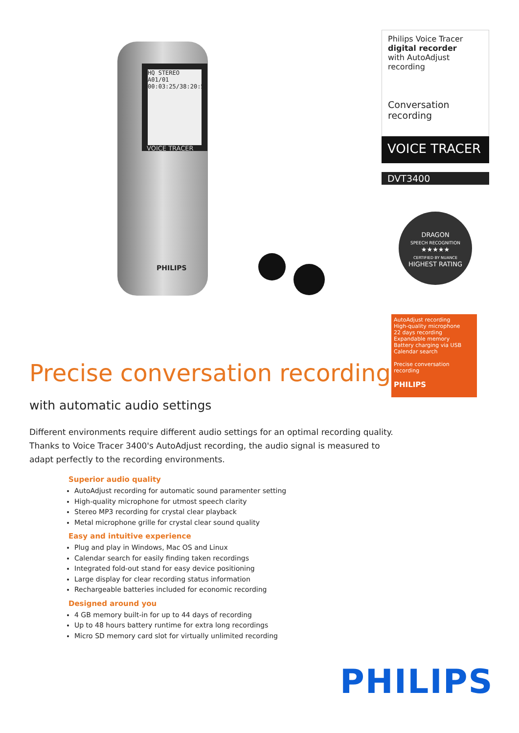HQ STEREO
A01/01
00:03:25/38:20:56
VOICE TRACER
PHILIPS
Philips Voice Tracer
digital recorder
with AutoAdjust recording
Conversation
recording
VOICE TRACER
DVT3400
DRAGON
SPEECH RECOGNITION
★★★★★
CERTIFIED BY NUANCE
HIGHEST RATING
AutoAdjust recording
High-quality microphone
22 days recording
Expandable memory
Battery charging via USB
Calendar search
Precise conversation recording
PHILIPS
Precise conversation recording
with automatic audio settings
Different environments require different audio settings for an optimal recording quality. Thanks to Voice Tracer 3400's AutoAdjust recording, the audio signal is measured to adapt perfectly to the recording environments.
Superior audio quality
AutoAdjust recording for automatic sound paramenter setting
High-quality microphone for utmost speech clarity
Stereo MP3 recording for crystal clear playback
Metal microphone grille for crystal clear sound quality
Easy and intuitive experience
Plug and play in Windows, Mac OS and Linux
Calendar search for easily finding taken recordings
Integrated fold-out stand for easy device positioning
Large display for clear recording status information
Rechargeable batteries included for economic recording
Designed around you
4 GB memory built-in for up to 44 days of recording
Up to 48 hours battery runtime for extra long recordings
Micro SD memory card slot for virtually unlimited recording
PHILIPS